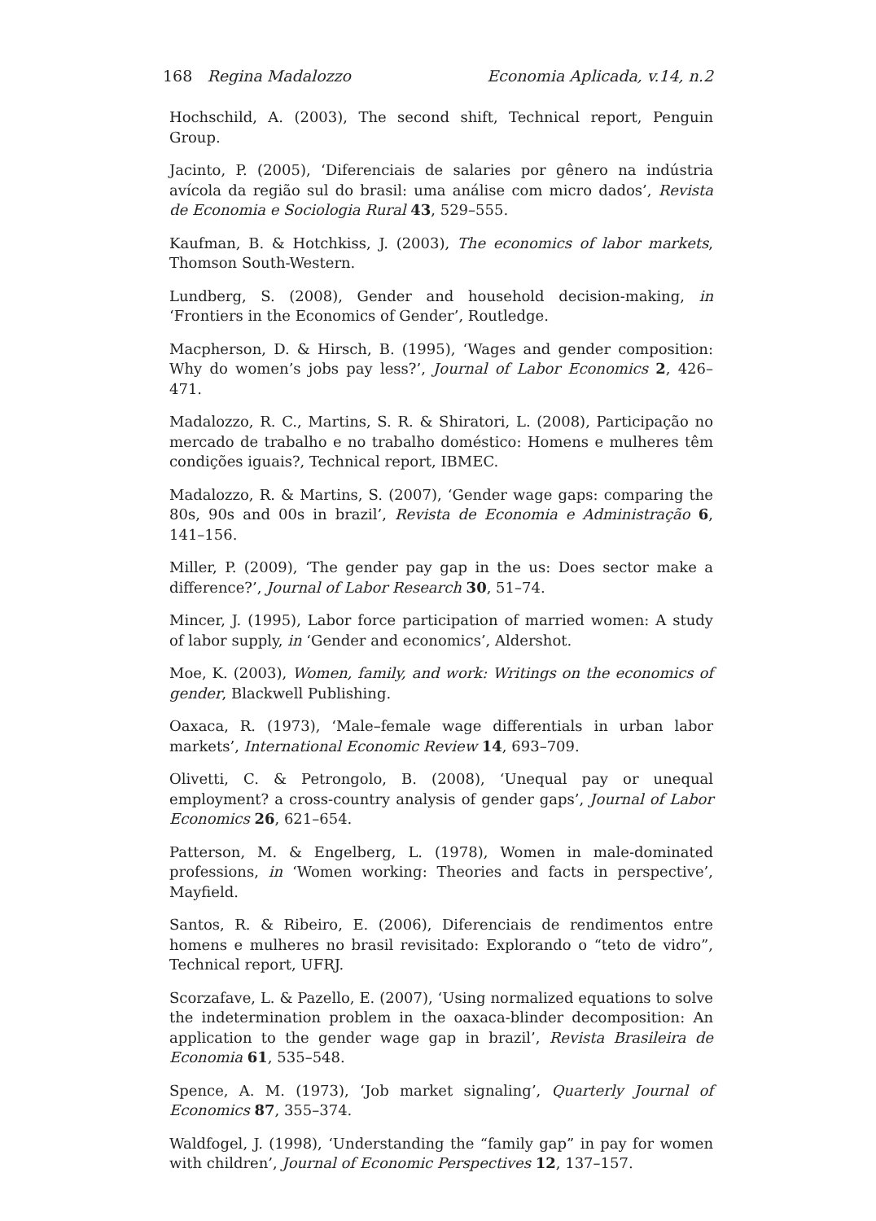168 Regina Madalozzo Economia Aplicada, v.14, n.2
Hochschild, A. (2003), The second shift, Technical report, Penguin Group.
Jacinto, P. (2005), ‘Diferenciais de salaries por gênero na indústria avícola da região sul do brasil: uma análise com micro dados’, Revista de Economia e Sociologia Rural 43, 529–555.
Kaufman, B. & Hotchkiss, J. (2003), The economics of labor markets, Thomson South-Western.
Lundberg, S. (2008), Gender and household decision-making, in ‘Frontiers in the Economics of Gender’, Routledge.
Macpherson, D. & Hirsch, B. (1995), ‘Wages and gender composition: Why do women’s jobs pay less?’, Journal of Labor Economics 2, 426–471.
Madalozzo, R. C., Martins, S. R. & Shiratori, L. (2008), Participação no mercado de trabalho e no trabalho doméstico: Homens e mulheres têm condições iguais?, Technical report, IBMEC.
Madalozzo, R. & Martins, S. (2007), ‘Gender wage gaps: comparing the 80s, 90s and 00s in brazil’, Revista de Economia e Administração 6, 141–156.
Miller, P. (2009), ‘The gender pay gap in the us: Does sector make a difference?’, Journal of Labor Research 30, 51–74.
Mincer, J. (1995), Labor force participation of married women: A study of labor supply, in ‘Gender and economics’, Aldershot.
Moe, K. (2003), Women, family, and work: Writings on the economics of gender, Blackwell Publishing.
Oaxaca, R. (1973), ‘Male–female wage differentials in urban labor markets’, International Economic Review 14, 693–709.
Olivetti, C. & Petrongolo, B. (2008), ‘Unequal pay or unequal employment? a cross-country analysis of gender gaps’, Journal of Labor Economics 26, 621–654.
Patterson, M. & Engelberg, L. (1978), Women in male-dominated professions, in ‘Women working: Theories and facts in perspective’, Mayfield.
Santos, R. & Ribeiro, E. (2006), Diferenciais de rendimentos entre homens e mulheres no brasil revisitado: Explorando o “teto de vidro”, Technical report, UFRJ.
Scorzafave, L. & Pazello, E. (2007), ‘Using normalized equations to solve the indetermination problem in the oaxaca-blinder decomposition: An application to the gender wage gap in brazil’, Revista Brasileira de Economia 61, 535–548.
Spence, A. M. (1973), ‘Job market signaling’, Quarterly Journal of Economics 87, 355–374.
Waldfogel, J. (1998), ‘Understanding the “family gap” in pay for women with children’, Journal of Economic Perspectives 12, 137–157.